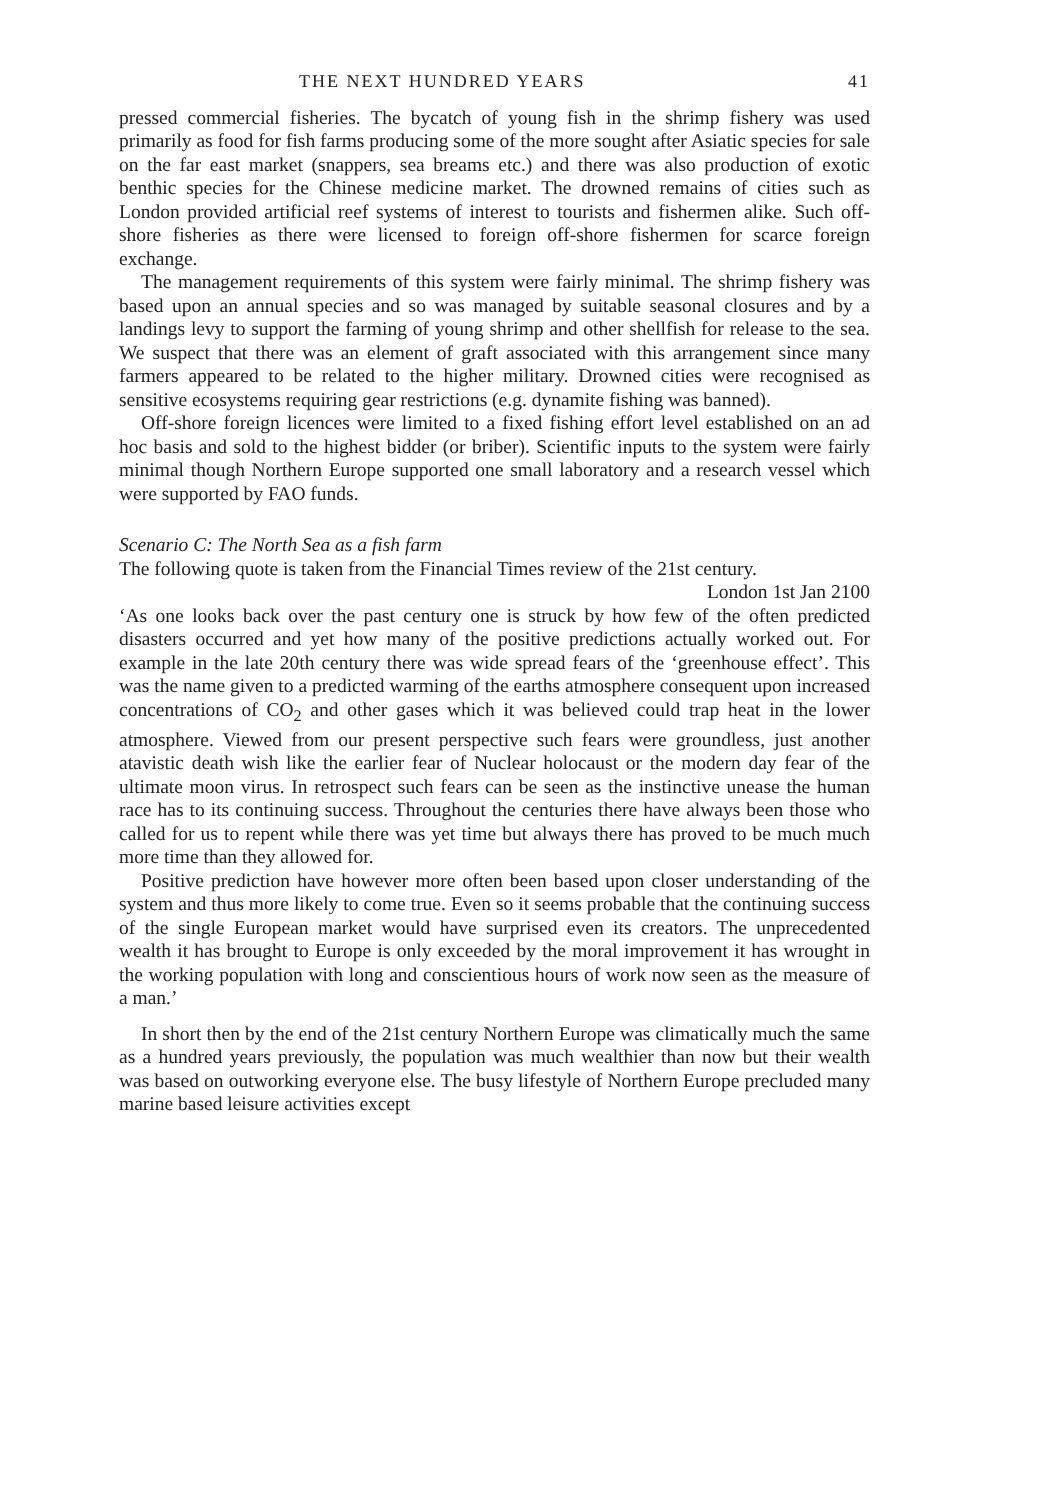THE NEXT HUNDRED YEARS 41
pressed commercial fisheries. The bycatch of young fish in the shrimp fishery was used primarily as food for fish farms producing some of the more sought after Asiatic species for sale on the far east market (snappers, sea breams etc.) and there was also production of exotic benthic species for the Chinese medicine market. The drowned remains of cities such as London provided artificial reef systems of interest to tourists and fishermen alike. Such off-shore fisheries as there were licensed to foreign off-shore fishermen for scarce foreign exchange.
The management requirements of this system were fairly minimal. The shrimp fishery was based upon an annual species and so was managed by suitable seasonal closures and by a landings levy to support the farming of young shrimp and other shellfish for release to the sea. We suspect that there was an element of graft associated with this arrangement since many farmers appeared to be related to the higher military. Drowned cities were recognised as sensitive ecosystems requiring gear restrictions (e.g. dynamite fishing was banned).
Off-shore foreign licences were limited to a fixed fishing effort level established on an ad hoc basis and sold to the highest bidder (or briber). Scientific inputs to the system were fairly minimal though Northern Europe supported one small laboratory and a research vessel which were supported by FAO funds.
Scenario C: The North Sea as a fish farm
The following quote is taken from the Financial Times review of the 21st century.
London 1st Jan 2100
‘As one looks back over the past century one is struck by how few of the often predicted disasters occurred and yet how many of the positive predictions actually worked out. For example in the late 20th century there was wide spread fears of the ‘greenhouse effect’. This was the name given to a predicted warming of the earths atmosphere consequent upon increased concentrations of CO<sub>2</sub> and other gases which it was believed could trap heat in the lower atmosphere. Viewed from our present perspective such fears were groundless, just another atavistic death wish like the earlier fear of Nuclear holocaust or the modern day fear of the ultimate moon virus. In retrospect such fears can be seen as the instinctive unease the human race has to its continuing success. Throughout the centuries there have always been those who called for us to repent while there was yet time but always there has proved to be much much more time than they allowed for.
Positive prediction have however more often been based upon closer understanding of the system and thus more likely to come true. Even so it seems probable that the continuing success of the single European market would have surprised even its creators. The unprecedented wealth it has brought to Europe is only exceeded by the moral improvement it has wrought in the working population with long and conscientious hours of work now seen as the measure of a man.’
In short then by the end of the 21st century Northern Europe was climatically much the same as a hundred years previously, the population was much wealthier than now but their wealth was based on outworking everyone else. The busy lifestyle of Northern Europe precluded many marine based leisure activities except